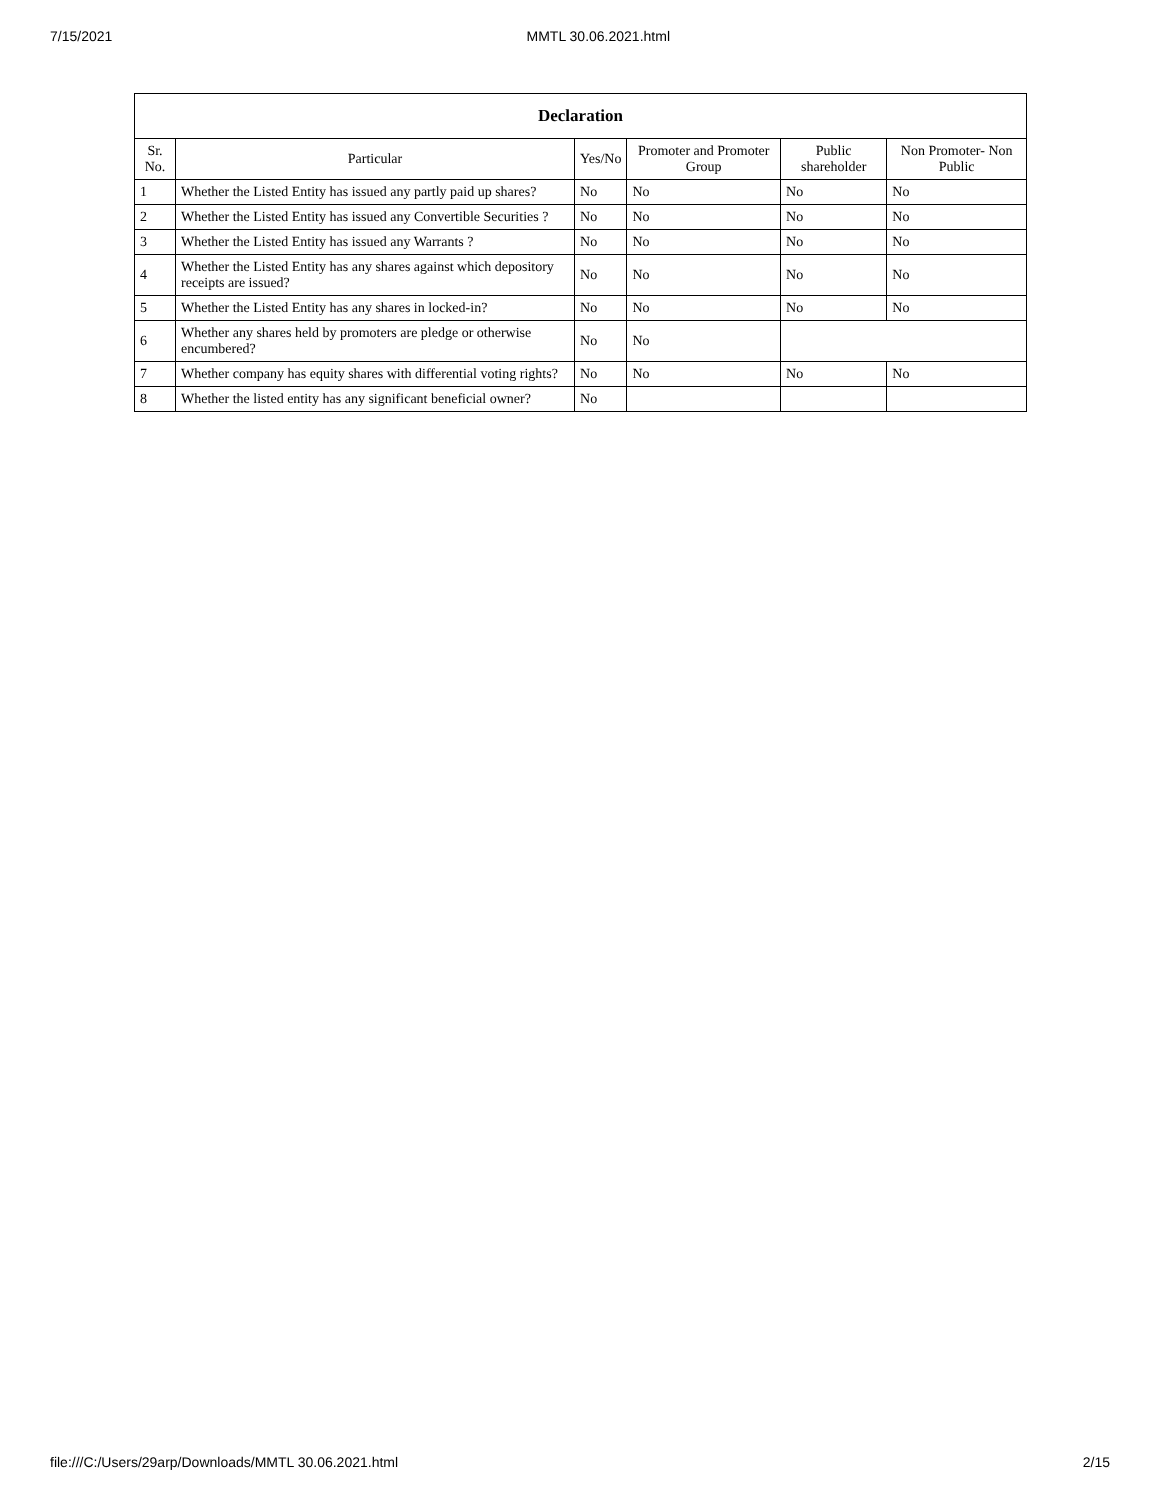7/15/2021 MMTL 30.06.2021.html
| Declaration | | | | | |
| --- | --- | --- | --- | --- | --- |
| Sr. No. | Particular | Yes/No | Promoter and Promoter Group | Public shareholder | Non Promoter- Non Public |
| 1 | Whether the Listed Entity has issued any partly paid up shares? | No | No | No | No |
| 2 | Whether the Listed Entity has issued any Convertible Securities ? | No | No | No | No |
| 3 | Whether the Listed Entity has issued any Warrants ? | No | No | No | No |
| 4 | Whether the Listed Entity has any shares against which depository receipts are issued? | No | No | No | No |
| 5 | Whether the Listed Entity has any shares in locked-in? | No | No | No | No |
| 6 | Whether any shares held by promoters are pledge or otherwise encumbered? | No | No | | |
| 7 | Whether company has equity shares with differential voting rights? | No | No | No | No |
| 8 | Whether the listed entity has any significant beneficial owner? | No | | | |
file:///C:/Users/29arp/Downloads/MMTL 30.06.2021.html 2/15